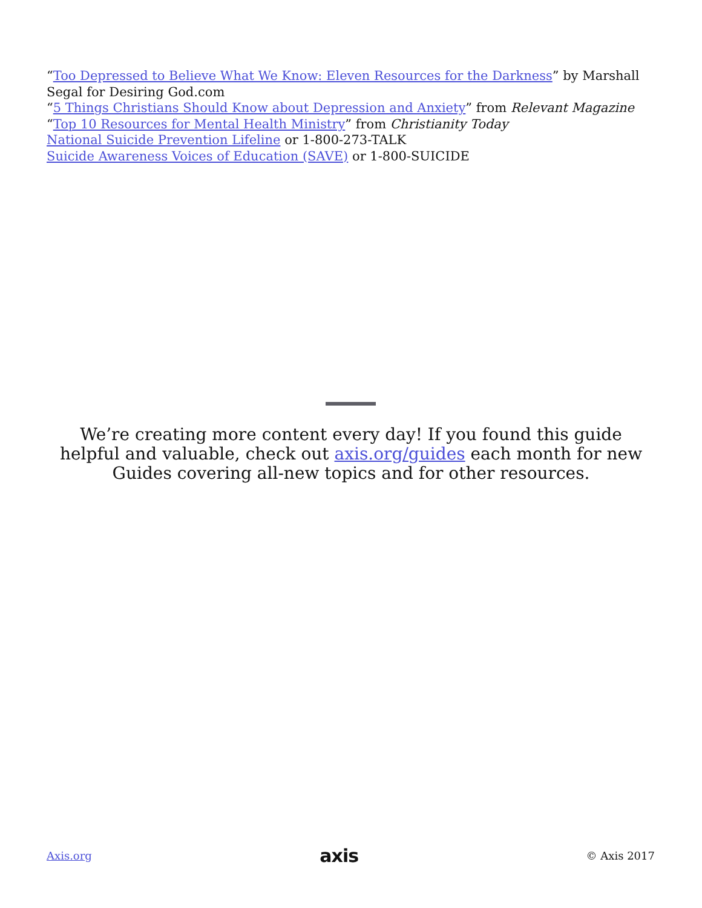“Too Depressed to Believe What We Know: Eleven Resources for the Darkness” by Marshall Segal for Desiring God.com
“5 Things Christians Should Know about Depression and Anxiety” from Relevant Magazine
“Top 10 Resources for Mental Health Ministry” from Christianity Today
National Suicide Prevention Lifeline or 1-800-273-TALK
Suicide Awareness Voices of Education (SAVE) or 1-800-SUICIDE
We’re creating more content every day! If you found this guide helpful and valuable, check out axis.org/guides each month for new Guides covering all-new topics and for other resources.
Axis.org axis © Axis 2017